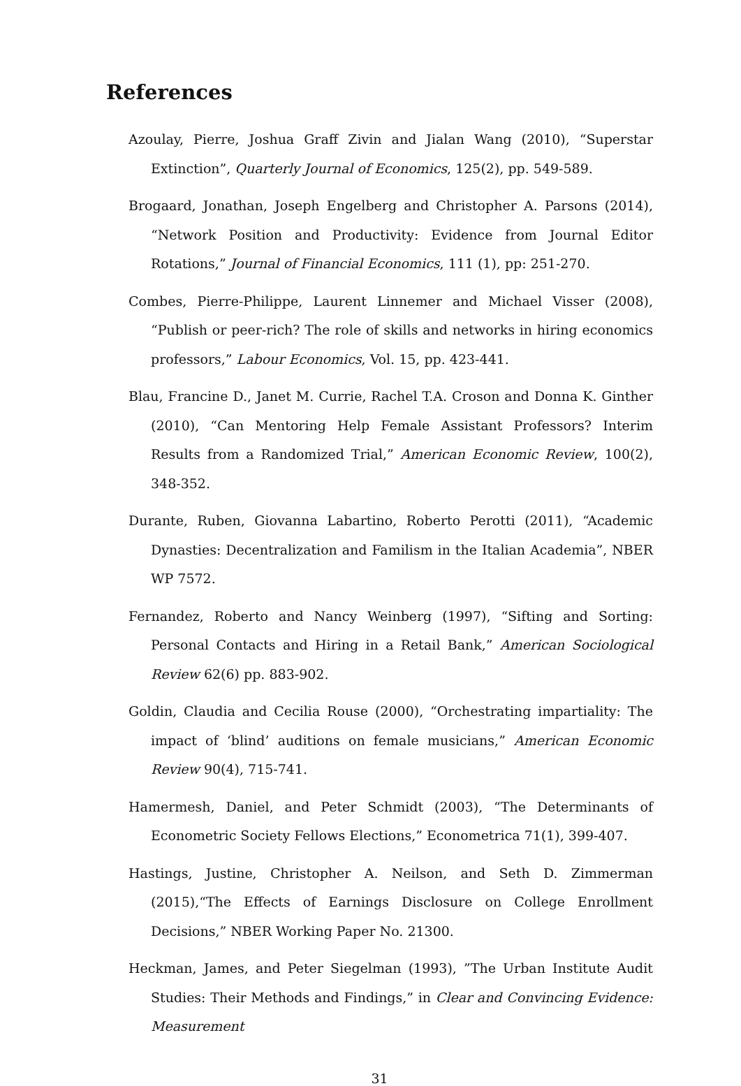References
Azoulay, Pierre, Joshua Graff Zivin and Jialan Wang (2010), “Superstar Extinction”, Quarterly Journal of Economics, 125(2), pp. 549-589.
Brogaard, Jonathan, Joseph Engelberg and Christopher A. Parsons (2014), “Network Position and Productivity: Evidence from Journal Editor Rotations,” Journal of Financial Economics, 111 (1), pp: 251-270.
Combes, Pierre-Philippe, Laurent Linnemer and Michael Visser (2008), “Publish or peer-rich? The role of skills and networks in hiring economics professors,” Labour Economics, Vol. 15, pp. 423-441.
Blau, Francine D., Janet M. Currie, Rachel T.A. Croson and Donna K. Ginther (2010), “Can Mentoring Help Female Assistant Professors? Interim Results from a Randomized Trial,” American Economic Review, 100(2), 348-352.
Durante, Ruben, Giovanna Labartino, Roberto Perotti (2011), “Academic Dynasties: Decentralization and Familism in the Italian Academia”, NBER WP 7572.
Fernandez, Roberto and Nancy Weinberg (1997), “Sifting and Sorting: Personal Contacts and Hiring in a Retail Bank,” American Sociological Review 62(6) pp. 883-902.
Goldin, Claudia and Cecilia Rouse (2000), “Orchestrating impartiality: The impact of ‘blind’ auditions on female musicians,” American Economic Review 90(4), 715-741.
Hamermesh, Daniel, and Peter Schmidt (2003), “The Determinants of Econometric Society Fellows Elections,” Econometrica 71(1), 399-407.
Hastings, Justine, Christopher A. Neilson, and Seth D. Zimmerman (2015),“The Effects of Earnings Disclosure on College Enrollment Decisions,” NBER Working Paper No. 21300.
Heckman, James, and Peter Siegelman (1993), ”The Urban Institute Audit Studies: Their Methods and Findings,” in Clear and Convincing Evidence: Measurement
31